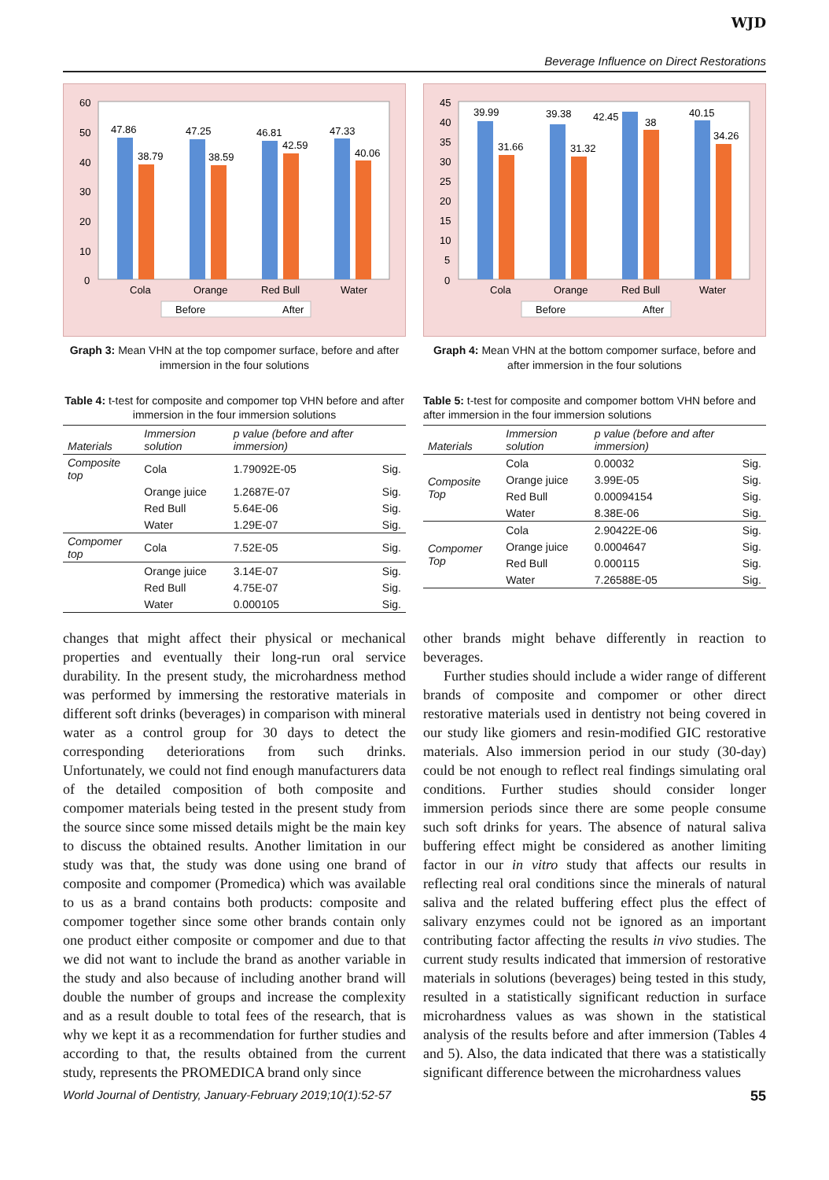WJD
Beverage Influence on Direct Restorations
60
50
40
30
20
10
0
47.86
38.79
47.25
38.59
46.81
42.59
47.33
40.06
Cola
Orange
Red Bull
Water
Before
After
Graph 3: Mean VHN at the top compomer surface, before and after immersion in the four solutions
Table 4: t-test for composite and compomer top VHN before and after immersion in the four immersion solutions
| Materials | Immersion solution | p value (before and after immersion) | |
| --- | --- | --- | --- |
| Composite top | Cola | 1.79092E-05 | Sig. |
| | Orange juice | 1.2687E-07 | Sig. |
| | Red Bull | 5.64E-06 | Sig. |
| | Water | 1.29E-07 | Sig. |
| Compomer top | Cola | 7.52E-05 | Sig. |
| | Orange juice | 3.14E-07 | Sig. |
| | Red Bull | 4.75E-07 | Sig. |
| | Water | 0.000105 | Sig. |
45
40
35
30
25
20
15
10
5
0
39.99
31.66
39.38
31.32
42.45
38
40.15
34.26
Cola
Orange
Red Bull
Water
Before
After
Graph 4: Mean VHN at the bottom compomer surface, before and after immersion in the four solutions
Table 5: t-test for composite and compomer bottom VHN before and after immersion in the four immersion solutions
| Materials | Immersion solution | p value (before and after immersion) | |
| --- | --- | --- | --- |
| Composite Top | Cola | 0.00032 | Sig. |
| | Orange juice | 3.99E-05 | Sig. |
| | Red Bull | 0.00094154 | Sig. |
| | Water | 8.38E-06 | Sig. |
| Compomer Top | Cola | 2.90422E-06 | Sig. |
| | Orange juice | 0.0004647 | Sig. |
| | Red Bull | 0.000115 | Sig. |
| | Water | 7.26588E-05 | Sig. |
changes that might affect their physical or mechanical properties and eventually their long-run oral service durability. In the present study, the microhardness method was performed by immersing the restorative materials in different soft drinks (beverages) in comparison with mineral water as a control group for 30 days to detect the corresponding deteriorations from such drinks. Unfortunately, we could not find enough manufacturers data of the detailed composition of both composite and compomer materials being tested in the present study from the source since some missed details might be the main key to discuss the obtained results. Another limitation in our study was that, the study was done using one brand of composite and compomer (Promedica) which was available to us as a brand contains both products: composite and compomer together since some other brands contain only one product either composite or compomer and due to that we did not want to include the brand as another variable in the study and also because of including another brand will double the number of groups and increase the complexity and as a result double to total fees of the research, that is why we kept it as a recommendation for further studies and according to that, the results obtained from the current study, represents the PROMEDICA brand only since
other brands might behave differently in reaction to beverages.
Further studies should include a wider range of different brands of composite and compomer or other direct restorative materials used in dentistry not being covered in our study like giomers and resin-modified GIC restorative materials. Also immersion period in our study (30-day) could be not enough to reflect real findings simulating oral conditions. Further studies should consider longer immersion periods since there are some people consume such soft drinks for years. The absence of natural saliva buffering effect might be considered as another limiting factor in our in vitro study that affects our results in reflecting real oral conditions since the minerals of natural saliva and the related buffering effect plus the effect of salivary enzymes could not be ignored as an important contributing factor affecting the results in vivo studies. The current study results indicated that immersion of restorative materials in solutions (beverages) being tested in this study, resulted in a statistically significant reduction in surface microhardness values as was shown in the statistical analysis of the results before and after immersion (Tables 4 and 5). Also, the data indicated that there was a statistically significant difference between the microhardness values
World Journal of Dentistry, January-February 2019;10(1):52-57 55